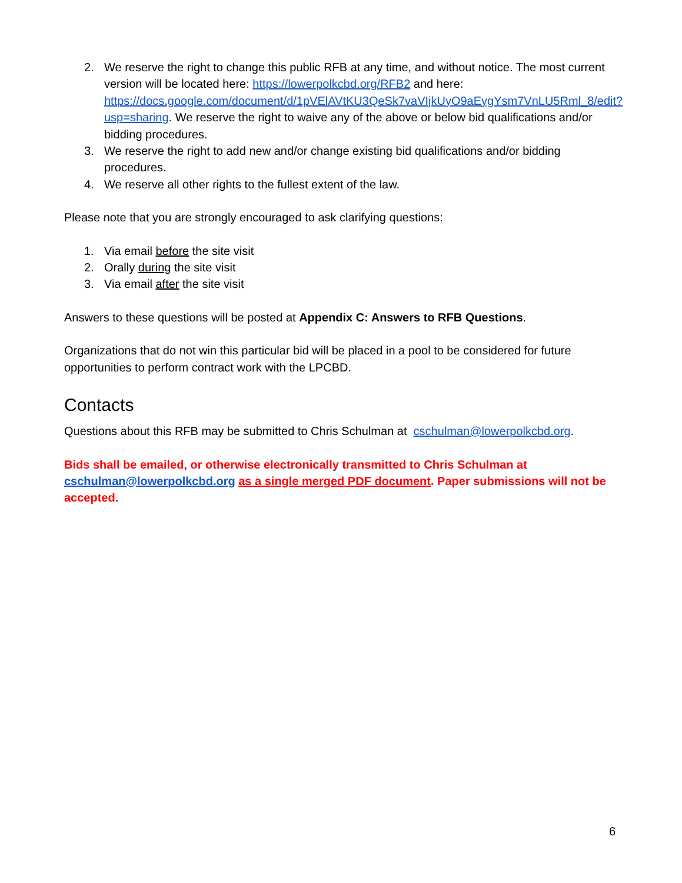2. We reserve the right to change this public RFB at any time, and without notice. The most current version will be located here: https://lowerpolkcbd.org/RFB2 and here: https://docs.google.com/document/d/1pVElAVtKU3QeSk7vaVIjkUyO9aEygYsm7VnLU5Rml_8/edit?usp=sharing. We reserve the right to waive any of the above or below bid qualifications and/or bidding procedures.
3. We reserve the right to add new and/or change existing bid qualifications and/or bidding procedures.
4. We reserve all other rights to the fullest extent of the law.
Please note that you are strongly encouraged to ask clarifying questions:
1. Via email before the site visit
2. Orally during the site visit
3. Via email after the site visit
Answers to these questions will be posted at Appendix C: Answers to RFB Questions.
Organizations that do not win this particular bid will be placed in a pool to be considered for future opportunities to perform contract work with the LPCBD.
Contacts
Questions about this RFB may be submitted to Chris Schulman at cschulman@lowerpolkcbd.org.
Bids shall be emailed, or otherwise electronically transmitted to Chris Schulman at cschulman@lowerpolkcbd.org as a single merged PDF document. Paper submissions will not be accepted.
6